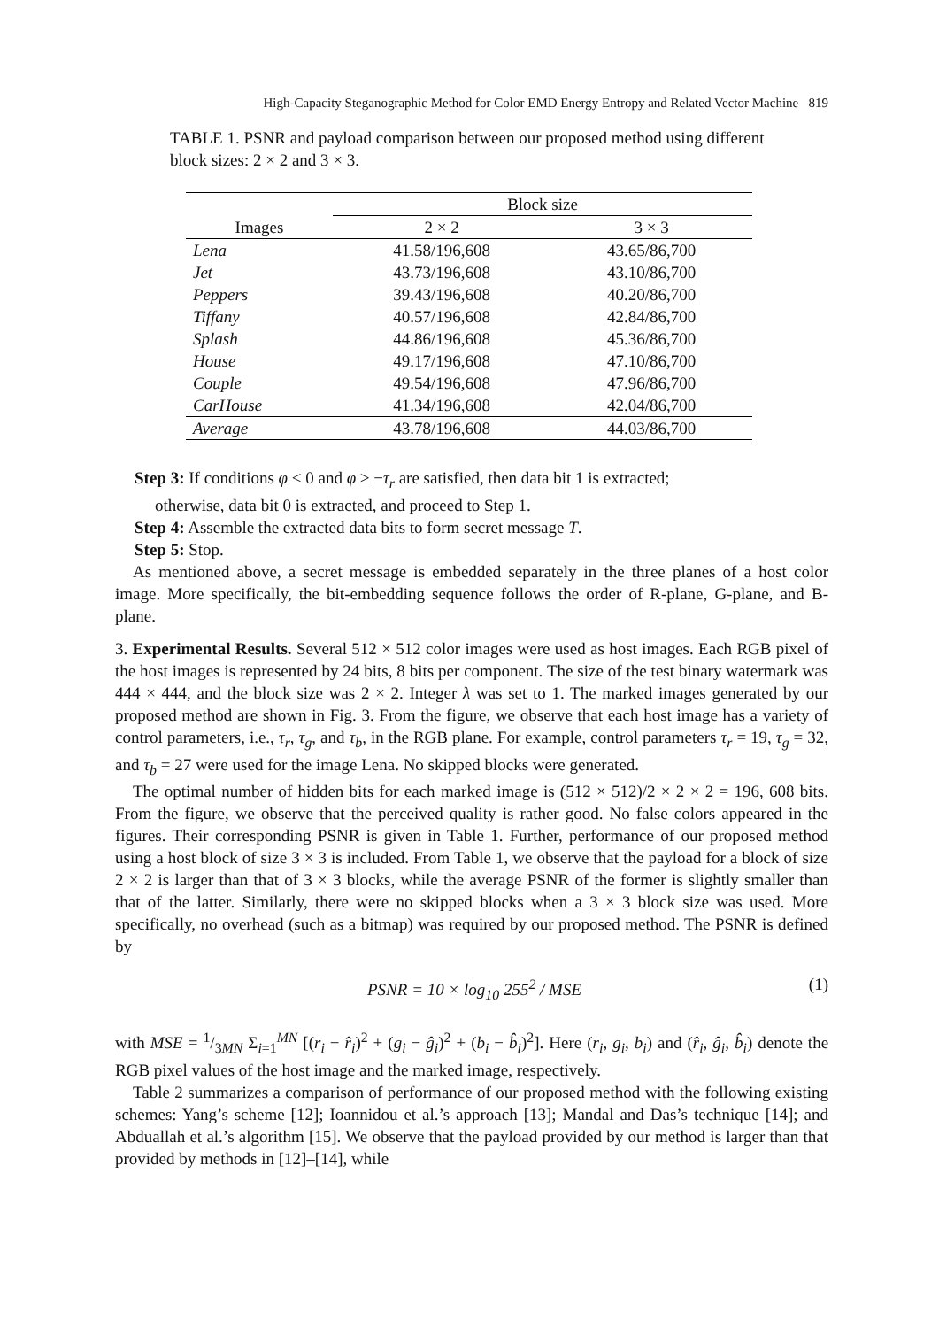High-Capacity Steganographic Method for Color EMD Energy Entropy and Related Vector Machine 819
TABLE 1. PSNR and payload comparison between our proposed method using different block sizes: 2 × 2 and 3 × 3.
| | Block size | |
| --- | --- | --- |
| Images | 2 × 2 | 3 × 3 |
| Lena | 41.58/196,608 | 43.65/86,700 |
| Jet | 43.73/196,608 | 43.10/86,700 |
| Peppers | 39.43/196,608 | 40.20/86,700 |
| Tiffany | 40.57/196,608 | 42.84/86,700 |
| Splash | 44.86/196,608 | 45.36/86,700 |
| House | 49.17/196,608 | 47.10/86,700 |
| Couple | 49.54/196,608 | 47.96/86,700 |
| CarHouse | 41.34/196,608 | 42.04/86,700 |
| Average | 43.78/196,608 | 44.03/86,700 |
Step 3: If conditions φ < 0 and φ ≥ −τ<sub>r</sub> are satisfied, then data bit 1 is extracted;
otherwise, data bit 0 is extracted, and proceed to Step 1.
Step 4: Assemble the extracted data bits to form secret message T.
Step 5: Stop.
As mentioned above, a secret message is embedded separately in the three planes of a host color image. More specifically, the bit-embedding sequence follows the order of R-plane, G-plane, and B-plane.
3. Experimental Results. Several 512 × 512 color images were used as host images. Each RGB pixel of the host images is represented by 24 bits, 8 bits per component. The size of the test binary watermark was 444 × 444, and the block size was 2 × 2. Integer λ was set to 1. The marked images generated by our proposed method are shown in Fig. 3. From the figure, we observe that each host image has a variety of control parameters, i.e., τ<sub>r</sub>, τ<sub>g</sub>, and τ<sub>b</sub>, in the RGB plane. For example, control parameters τ<sub>r</sub> = 19, τ<sub>g</sub> = 32, and τ<sub>b</sub> = 27 were used for the image Lena. No skipped blocks were generated.
The optimal number of hidden bits for each marked image is (512 × 512)/2 × 2 × 2 = 196, 608 bits. From the figure, we observe that the perceived quality is rather good. No false colors appeared in the figures. Their corresponding PSNR is given in Table 1. Further, performance of our proposed method using a host block of size 3 × 3 is included. From Table 1, we observe that the payload for a block of size 2 × 2 is larger than that of 3 × 3 blocks, while the average PSNR of the former is slightly smaller than that of the latter. Similarly, there were no skipped blocks when a 3 × 3 block size was used. More specifically, no overhead (such as a bitmap) was required by our proposed method. The PSNR is defined by
PSNR = 10 × log<sub>10</sub> 255<sup>2</sup> / MSE (1)
with MSE = 1/3MN Σ<sub>i=1</sub><sup>MN</sup> [(r<sub>i</sub> − r̂<sub>i</sub>)<sup>2</sup> + (g<sub>i</sub> − ĝ<sub>i</sub>)<sup>2</sup> + (b<sub>i</sub> − b̂<sub>i</sub>)<sup>2</sup>]. Here (r<sub>i</sub>, g<sub>i</sub>, b<sub>i</sub>) and (r̂<sub>i</sub>, ĝ<sub>i</sub>, b̂<sub>i</sub>) denote the RGB pixel values of the host image and the marked image, respectively.
Table 2 summarizes a comparison of performance of our proposed method with the following existing schemes: Yang’s scheme [12]; Ioannidou et al.’s approach [13]; Mandal and Das’s technique [14]; and Abduallah et al.’s algorithm [15]. We observe that the payload provided by our method is larger than that provided by methods in [12]–[14], while